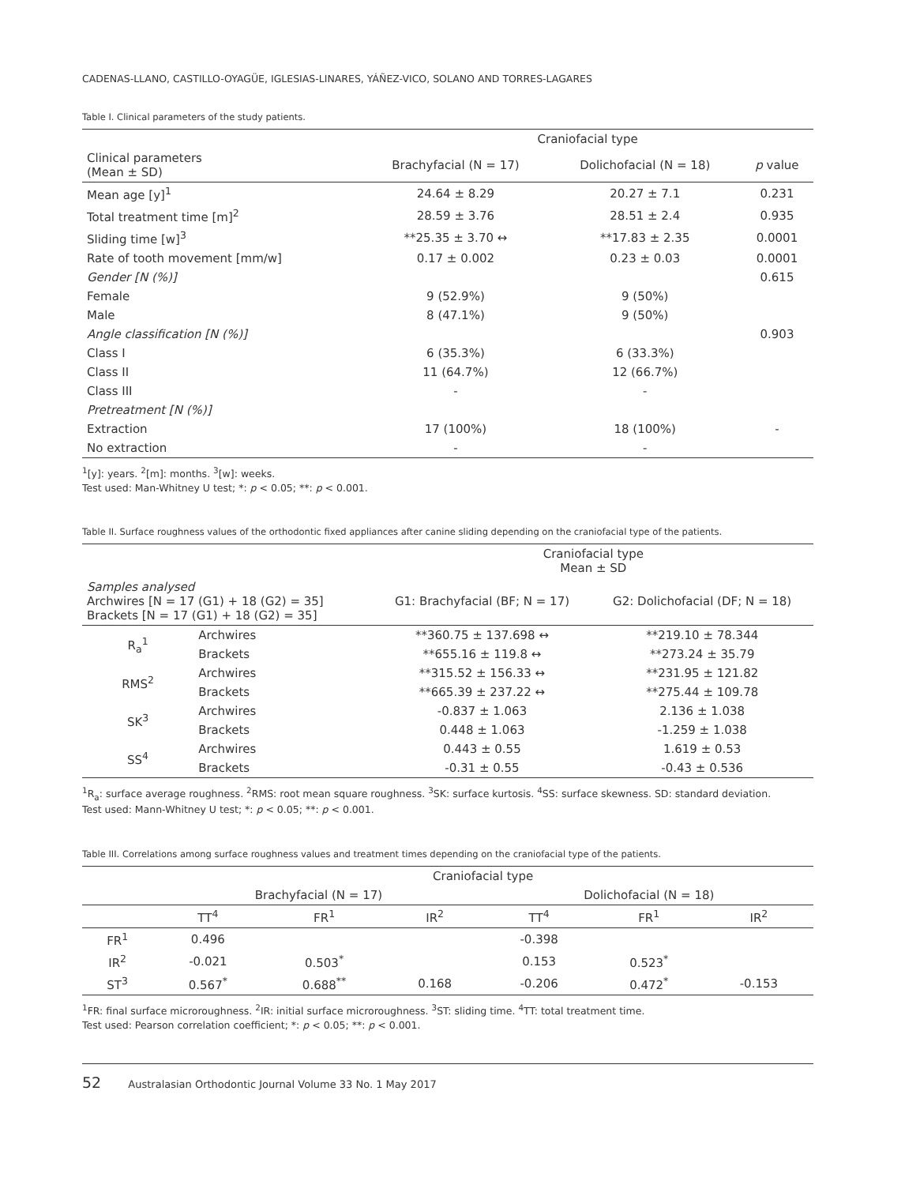CADENAS-LLANO, CASTILLO-OYAGÜE, IGLESIAS-LINARES, YÁÑEZ-VICO, SOLANO AND TORRES-LAGARES
Table I. Clinical parameters of the study patients.
| | Craniofacial type | | |
| Clinical parameters (Mean ± SD) | Brachyfacial (N = 17) | Dolichofacial (N = 18) | p value |
| Mean age [y]<sup>1</sup> | 24.64 ± 8.29 | 20.27 ± 7.1 | 0.231 |
| Total treatment time [m]<sup>2</sup> | 28.59 ± 3.76 | 28.51 ± 2.4 | 0.935 |
| Sliding time [w]<sup>3</sup> | **25.35 ± 3.70 ↔ | **17.83 ± 2.35 | 0.0001 |
| Rate of tooth movement [mm/w] | 0.17 ± 0.002 | 0.23 ± 0.03 | 0.0001 |
| Gender [N (%)] | | | 0.615 |
| Female | 9 (52.9%) | 9 (50%) | |
| Male | 8 (47.1%) | 9 (50%) | |
| Angle classification [N (%)] | | | 0.903 |
| Class I | 6 (35.3%) | 6 (33.3%) | |
| Class II | 11 (64.7%) | 12 (66.7%) | |
| Class III | - | - | |
| Pretreatment [N (%)] | | | |
| Extraction | 17 (100%) | 18 (100%) | - |
| No extraction | - | - | |
<sup>1</sup> [y]: years. <sup>2</sup>[m]: months. <sup>3</sup>[w]: weeks.
Test used: Man-Whitney U test; *: p < 0.05; **: p < 0.001.
Table II. Surface roughness values of the orthodontic fixed appliances after canine sliding depending on the craniofacial type of the patients.
| | | Craniofacial type Mean ± SD | |
| Samples analysed Archwires [N = 17 (G1) + 18 (G2) = 35] Brackets [N = 17 (G1) + 18 (G2) = 35] | | G1: Brachyfacial (BF; N = 17) | G2: Dolichofacial (DF; N = 18) |
| R<sub>a</sub><sup>1</sup> | Archwires | **360.75 ± 137.698 ↔ | **219.10 ± 78.344 |
| | Brackets | **655.16 ± 119.8 ↔ | **273.24 ± 35.79 |
| RMS<sup>2</sup> | Archwires | **315.52 ± 156.33 ↔ | **231.95 ± 121.82 |
| | Brackets | **665.39 ± 237.22 ↔ | **275.44 ± 109.78 |
| SK<sup>3</sup> | Archwires | -0.837 ± 1.063 | 2.136 ± 1.038 |
| | Brackets | 0.448 ± 1.063 | -1.259 ± 1.038 |
| SS<sup>4</sup> | Archwires | 0.443 ± 0.55 | 1.619 ± 0.53 |
| | Brackets | -0.31 ± 0.55 | -0.43 ± 0.536 |
<sup>1</sup> R<sub>a</sub>: surface average roughness. <sup>2</sup>RMS: root mean square roughness. <sup>3</sup>SK: surface kurtosis. <sup>4</sup>SS: surface skewness. SD: standard deviation.
Test used: Mann-Whitney U test; *: p < 0.05; **: p < 0.001.
Table III. Correlations among surface roughness values and treatment times depending on the craniofacial type of the patients.
| | Craniofacial type | | | | | |
| | Brachyfacial (N = 17) | | | Dolichofacial (N = 18) | | |
| | TT<sup>4</sup> | FR<sup>1</sup> | IR<sup>2</sup> | TT<sup>4</sup> | FR<sup>1</sup> | IR<sup>2</sup> |
| FR<sup>1</sup> | 0.496 | | | -0.398 | | |
| IR<sup>2</sup> | -0.021 | 0.503<sup>*</sup> | | 0.153 | 0.523<sup>*</sup> | |
| ST<sup>3</sup> | 0.567<sup>*</sup> | 0.688<sup>**</sup> | 0.168 | -0.206 | 0.472<sup>*</sup> | -0.153 |
<sup>1</sup> FR: final surface microroughness. <sup>2</sup>IR: initial surface microroughness. <sup>3</sup>ST: sliding time. <sup>4</sup>TT: total treatment time.
Test used: Pearson correlation coefficient; *: p < 0.05; **: p < 0.001.
52 Australasian Orthodontic Journal Volume 33 No. 1 May 2017